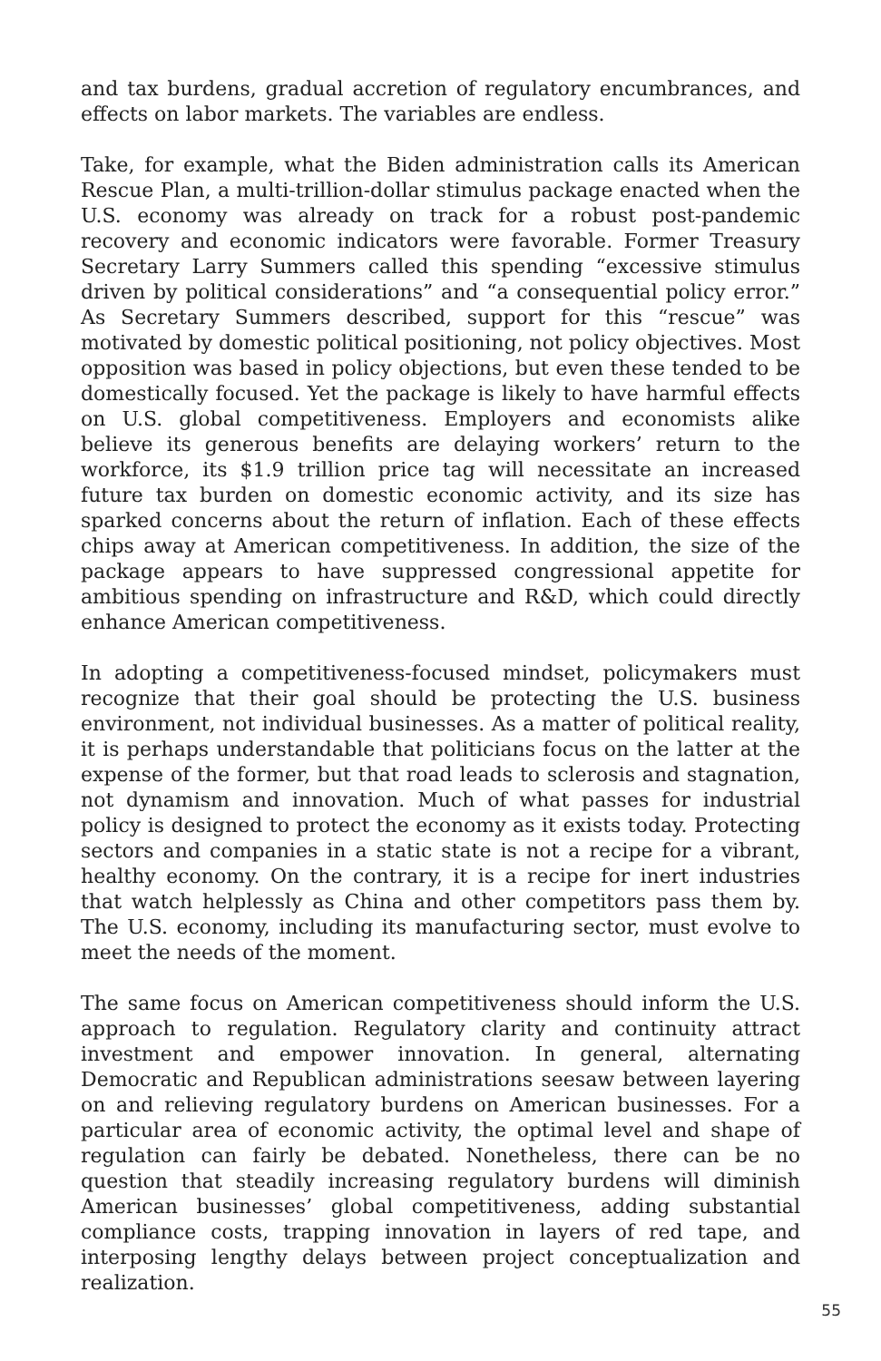and tax burdens, gradual accretion of regulatory encumbrances, and effects on labor markets. The variables are endless.
Take, for example, what the Biden administration calls its American Rescue Plan, a multi-trillion-dollar stimulus package enacted when the U.S. economy was already on track for a robust post-pandemic recovery and economic indicators were favorable. Former Treasury Secretary Larry Summers called this spending “excessive stimulus driven by political considerations” and “a consequential policy error.” As Secretary Summers described, support for this “rescue” was motivated by domestic political positioning, not policy objectives. Most opposition was based in policy objections, but even these tended to be domestically focused. Yet the package is likely to have harmful effects on U.S. global competitiveness. Employers and economists alike believe its generous benefits are delaying workers’ return to the workforce, its $1.9 trillion price tag will necessitate an increased future tax burden on domestic economic activity, and its size has sparked concerns about the return of inflation. Each of these effects chips away at American competitiveness. In addition, the size of the package appears to have suppressed congressional appetite for ambitious spending on infrastructure and R&D, which could directly enhance American competitiveness.
In adopting a competitiveness-focused mindset, policymakers must recognize that their goal should be protecting the U.S. business environment, not individual businesses. As a matter of political reality, it is perhaps understandable that politicians focus on the latter at the expense of the former, but that road leads to sclerosis and stagnation, not dynamism and innovation. Much of what passes for industrial policy is designed to protect the economy as it exists today. Protecting sectors and companies in a static state is not a recipe for a vibrant, healthy economy. On the contrary, it is a recipe for inert industries that watch helplessly as China and other competitors pass them by. The U.S. economy, including its manufacturing sector, must evolve to meet the needs of the moment.
The same focus on American competitiveness should inform the U.S. approach to regulation. Regulatory clarity and continuity attract investment and empower innovation. In general, alternating Democratic and Republican administrations seesaw between layering on and relieving regulatory burdens on American businesses. For a particular area of economic activity, the optimal level and shape of regulation can fairly be debated. Nonetheless, there can be no question that steadily increasing regulatory burdens will diminish American businesses’ global competitiveness, adding substantial compliance costs, trapping innovation in layers of red tape, and interposing lengthy delays between project conceptualization and realization.
55